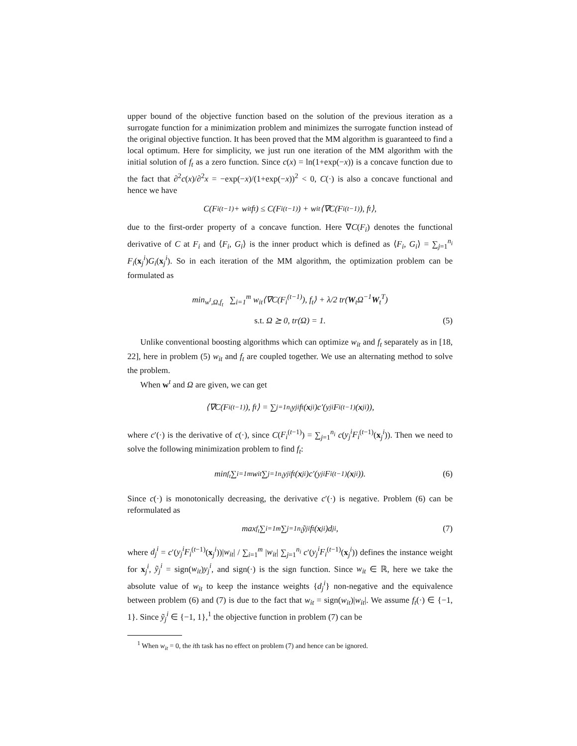upper bound of the objective function based on the solution of the previous iteration as a surrogate function for a minimization problem and minimizes the surrogate function instead of the original objective function. It has been proved that the MM algorithm is guaranteed to find a local optimum. Here for simplicity, we just run one iteration of the MM algorithm with the initial solution of f<sub>t</sub> as a zero function. Since c(x) = ln(1+exp(−x)) is a concave function due to the fact that ∂<sup>2</sup>c(x)/∂<sup>2</sup>x = −exp(−x)/(1+exp(−x))<sup>2</sup> < 0, C(·) is also a concave functional and hence we have
C(F<sub>i</sub><sup>(t−1)</sup> + w<sub>it</sub>f<sub>t</sub>) ≤ C(F<sub>i</sub><sup>(t−1)</sup>) + w<sub>it</sub>⟨∇C(F<sub>i</sub><sup>(t−1)</sup>), f<sub>t</sub>⟩,
due to the first-order property of a concave function. Here ∇C(F<sub>i</sub>) denotes the functional derivative of C at F<sub>i</sub> and ⟨F<sub>i</sub>, G<sub>i</sub>⟩ is the inner product which is defined as ⟨F<sub>i</sub>, G<sub>i</sub>⟩ = ∑<sub>j=1</sub><sup>n<sub>i</sub></sup> F<sub>i</sub>(x<sub>j</sub><sup>i</sup>)G<sub>i</sub>(x<sub>j</sub><sup>i</sup>). So in each iteration of the MM algorithm, the optimization problem can be formulated as
min<sub>w<sup>t</sup>,Ω,f<sub>t</sub></sub> ∑<sub>i=1</sub><sup>m</sup> w<sub>it</sub>⟨∇C(F<sub>i</sub><sup>(t−1)</sup>), f<sub>t</sub>⟩ + λ/2 tr(W<sub>t</sub>Ω<sup>−1</sup>W<sub>t</sub><sup>T</sup>)
s.t. Ω ⪰ 0, tr(Ω) = 1.
(5)
Unlike conventional boosting algorithms which can optimize w<sub>it</sub> and f<sub>t</sub> separately as in [18, 22], here in problem (5) w<sub>it</sub> and f<sub>t</sub> are coupled together. We use an alternating method to solve the problem.
When w<sup>t</sup> and Ω are given, we can get
⟨∇C(F<sub>i</sub><sup>(t−1)</sup>), f<sub>t</sub>⟩ = ∑<sub>j=1</sub><sup>n<sub>i</sub></sup> y<sub>j</sub><sup>i</sup>f<sub>t</sub>(x<sub>j</sub><sup>i</sup>)c′(y<sub>j</sub><sup>i</sup>F<sub>i</sub><sup>(t−1)</sup>(x<sub>j</sub><sup>i</sup>)),
where c′(·) is the derivative of c(·), since C(F<sub>i</sub><sup>(t−1)</sup>) = ∑<sub>j=1</sub><sup>n<sub>i</sub></sup> c(y<sub>j</sub><sup>i</sup>F<sub>i</sub><sup>(t−1)</sup>(x<sub>j</sub><sup>i</sup>)). Then we need to solve the following minimization problem to find f<sub>t</sub>:
min<sub>f<sub>t</sub></sub> ∑<sub>i=1</sub><sup>m</sup> w<sub>it</sub> ∑<sub>j=1</sub><sup>n<sub>i</sub></sup> y<sub>j</sub><sup>i</sup>f<sub>t</sub>(x<sub>j</sub><sup>i</sup>)c′(y<sub>j</sub><sup>i</sup>F<sub>i</sub><sup>(t−1)</sup>(x<sub>j</sub><sup>i</sup>)). (6)
Since c(·) is monotonically decreasing, the derivative c′(·) is negative. Problem (6) can be reformulated as
max<sub>f<sub>t</sub></sub> ∑<sub>i=1</sub><sup>m</sup> ∑<sub>j=1</sub><sup>n<sub>i</sub></sup> ỹ<sub>j</sub><sup>i</sup>f<sub>t</sub>(x<sub>j</sub><sup>i</sup>)d<sub>j</sub><sup>i</sup>, (7)
where d<sub>j</sub><sup>i</sup> = c′(y<sub>j</sub><sup>i</sup>F<sub>i</sub><sup>(t−1)</sup>(x<sub>j</sub><sup>i</sup>))|w<sub>it</sub>| / ∑<sub>i=1</sub><sup>m</sup> |w<sub>it</sub>| ∑<sub>j=1</sub><sup>n<sub>i</sub></sup> c′(y<sub>j</sub><sup>i</sup>F<sub>i</sub><sup>(t−1)</sup>(x<sub>j</sub><sup>i</sup>)) defines the instance weight for x<sub>j</sub><sup>i</sup>, ỹ<sub>j</sub><sup>i</sup> = sign(w<sub>it</sub>)y<sub>j</sub><sup>i</sup>, and sign(·) is the sign function. Since w<sub>it</sub> ∈ ℝ, here we take the absolute value of w<sub>it</sub> to keep the instance weights {d<sub>j</sub><sup>i</sup>} non-negative and the equivalence between problem (6) and (7) is due to the fact that w<sub>it</sub> = sign(w<sub>it</sub>)|w<sub>it</sub>|. We assume f<sub>t</sub>(·) ∈ {−1, 1}. Since ỹ<sub>j</sub><sup>i</sup> ∈ {−1, 1},<sup>1</sup> the objective function in problem (7) can be
<sup>1</sup> When w<sub>it</sub> = 0, the ith task has no effect on problem (7) and hence can be ignored.